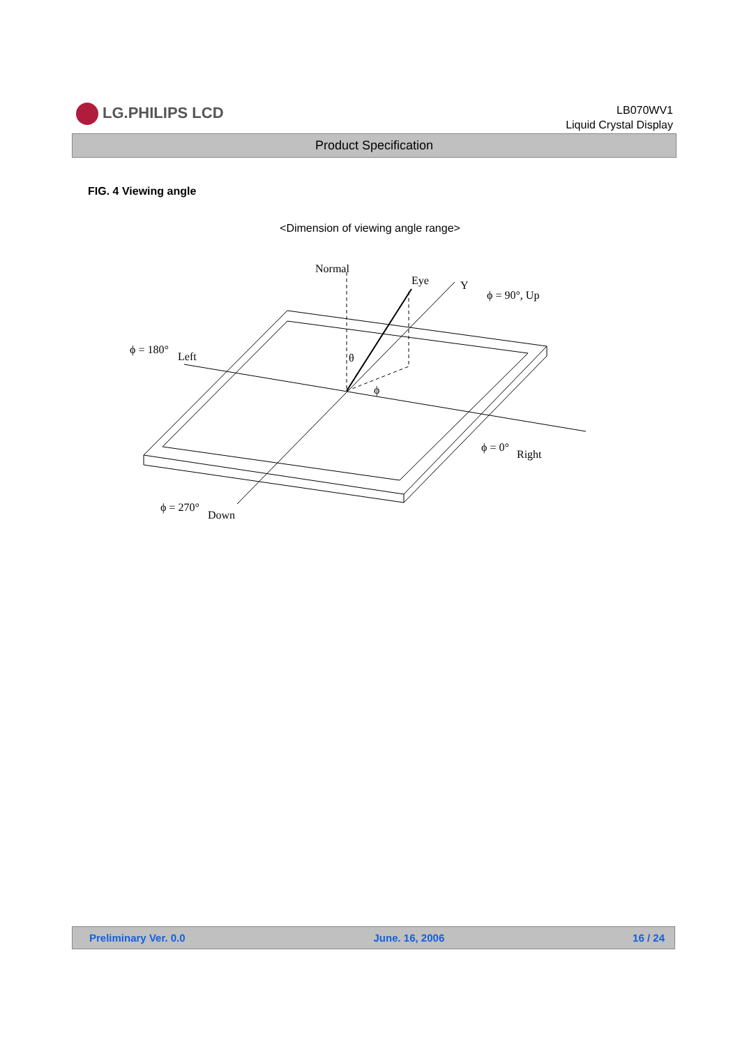LG.PHILIPS LCD
LB070WV1
Liquid Crystal Display
Product Specification
FIG. 4 Viewing angle
<Dimension of viewing angle range>
Normal
Eye
Y
ϕ = 90°, Up
ϕ = 180°
Left
θ
ϕ
ϕ = 0°
Right
ϕ = 270°
Down
Preliminary Ver. 0.0 June. 16, 2006 16 / 24